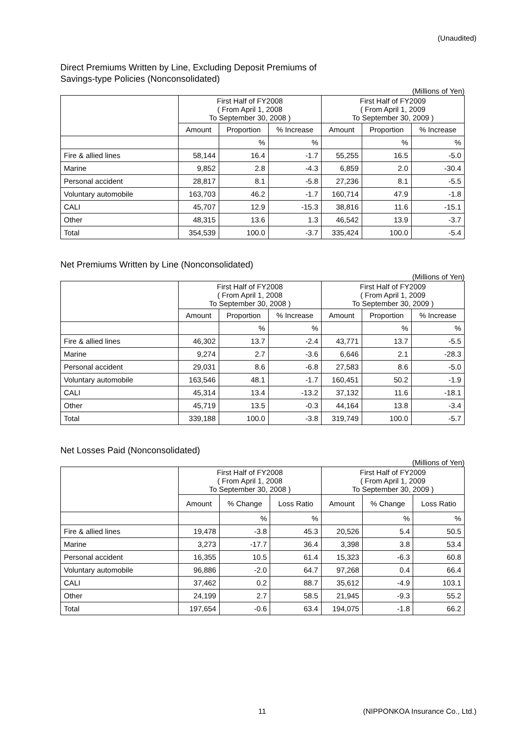(Unaudited)
Direct Premiums Written by Line, Excluding Deposit Premiums of
Savings-type Policies (Nonconsolidated)
(Millions of Yen)
| | First Half of FY2008 ( From April 1, 2008 To September 30, 2008 ) | | | First Half of FY2009 ( From April 1, 2009 To September 30, 2009 ) | | |
| --- | --- | --- | --- | --- | --- | --- |
| | Amount | Proportion | % Increase | Amount | Proportion | % Increase |
| | | % | % | | % | % |
| Fire & allied lines | 58,144 | 16.4 | -1.7 | 55,255 | 16.5 | -5.0 |
| Marine | 9,852 | 2.8 | -4.3 | 6,859 | 2.0 | -30.4 |
| Personal accident | 28,817 | 8.1 | -5.8 | 27,236 | 8.1 | -5.5 |
| Voluntary automobile | 163,703 | 46.2 | -1.7 | 160,714 | 47.9 | -1.8 |
| CALI | 45,707 | 12.9 | -15.3 | 38,816 | 11.6 | -15.1 |
| Other | 48,315 | 13.6 | 1.3 | 46,542 | 13.9 | -3.7 |
| Total | 354,539 | 100.0 | -3.7 | 335,424 | 100.0 | -5.4 |
Net Premiums Written by Line (Nonconsolidated)
(Millions of Yen)
| | First Half of FY2008 ( From April 1, 2008 To September 30, 2008 ) | | | First Half of FY2009 ( From April 1, 2009 To September 30, 2009 ) | | |
| --- | --- | --- | --- | --- | --- | --- |
| | Amount | Proportion | % Increase | Amount | Proportion | % Increase |
| | | % | % | | % | % |
| Fire & allied lines | 46,302 | 13.7 | -2.4 | 43,771 | 13.7 | -5.5 |
| Marine | 9,274 | 2.7 | -3.6 | 6,646 | 2.1 | -28.3 |
| Personal accident | 29,031 | 8.6 | -6.8 | 27,583 | 8.6 | -5.0 |
| Voluntary automobile | 163,546 | 48.1 | -1.7 | 160,451 | 50.2 | -1.9 |
| CALI | 45,314 | 13.4 | -13.2 | 37,132 | 11.6 | -18.1 |
| Other | 45,719 | 13.5 | -0.3 | 44,164 | 13.8 | -3.4 |
| Total | 339,188 | 100.0 | -3.8 | 319,749 | 100.0 | -5.7 |
Net Losses Paid (Nonconsolidated)
(Millions of Yen)
| | First Half of FY2008 ( From April 1, 2008 To September 30, 2008 ) | | | First Half of FY2009 ( From April 1, 2009 To September 30, 2009 ) | | |
| --- | --- | --- | --- | --- | --- | --- |
| | Amount | % Change | Loss Ratio | Amount | % Change | Loss Ratio |
| | | % | % | | % | % |
| Fire & allied lines | 19,478 | -3.8 | 45.3 | 20,526 | 5.4 | 50.5 |
| Marine | 3,273 | -17.7 | 36.4 | 3,398 | 3.8 | 53.4 |
| Personal accident | 16,355 | 10.5 | 61.4 | 15,323 | -6.3 | 60.8 |
| Voluntary automobile | 96,886 | -2.0 | 64.7 | 97,268 | 0.4 | 66.4 |
| CALI | 37,462 | 0.2 | 88.7 | 35,612 | -4.9 | 103.1 |
| Other | 24,199 | 2.7 | 58.5 | 21,945 | -9.3 | 55.2 |
| Total | 197,654 | -0.6 | 63.4 | 194,075 | -1.8 | 66.2 |
11 (NIPPONKOA Insurance Co., Ltd.)